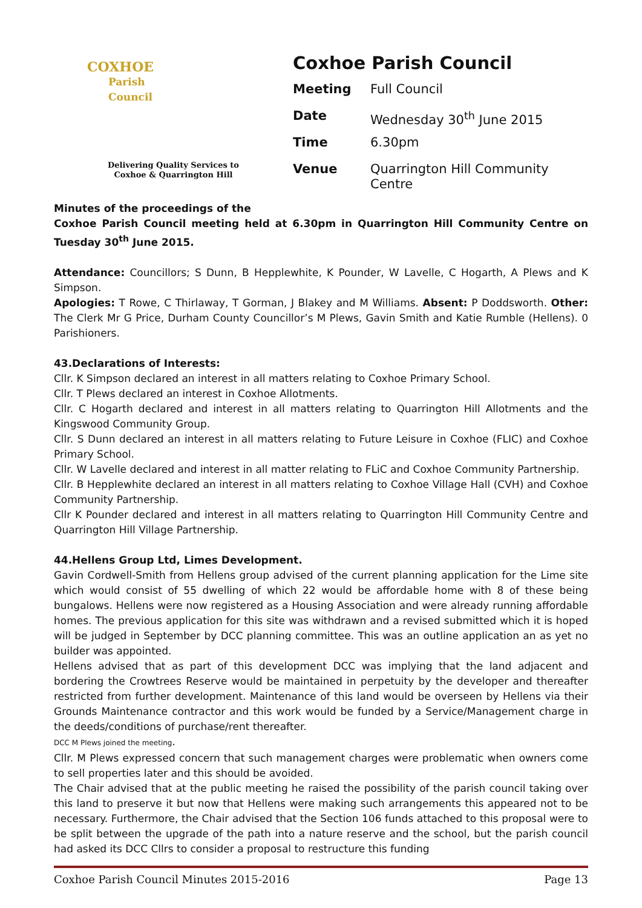COXHOE
Parish
Council
Delivering Quality Services to
Coxhoe & Quarrington Hill
Coxhoe Parish Council
| Meeting | Full Council |
| Date | Wednesday 30<sup>th</sup> June 2015 |
| Time | 6.30pm |
| Venue | Quarrington Hill Community Centre |
Minutes of the proceedings of the
Coxhoe Parish Council meeting held at 6.30pm in Quarrington Hill Community Centre on Tuesday 30<sup>th</sup> June 2015.
Attendance: Councillors; S Dunn, B Hepplewhite, K Pounder, W Lavelle, C Hogarth, A Plews and K Simpson.
Apologies: T Rowe, C Thirlaway, T Gorman, J Blakey and M Williams. Absent: P Doddsworth. Other: The Clerk Mr G Price, Durham County Councillor’s M Plews, Gavin Smith and Katie Rumble (Hellens). 0 Parishioners.
43.Declarations of Interests:
Cllr. K Simpson declared an interest in all matters relating to Coxhoe Primary School.
Cllr. T Plews declared an interest in Coxhoe Allotments.
Cllr. C Hogarth declared and interest in all matters relating to Quarrington Hill Allotments and the Kingswood Community Group.
Cllr. S Dunn declared an interest in all matters relating to Future Leisure in Coxhoe (FLIC) and Coxhoe Primary School.
Cllr. W Lavelle declared and interest in all matter relating to FLiC and Coxhoe Community Partnership.
Cllr. B Hepplewhite declared an interest in all matters relating to Coxhoe Village Hall (CVH) and Coxhoe Community Partnership.
Cllr K Pounder declared and interest in all matters relating to Quarrington Hill Community Centre and Quarrington Hill Village Partnership.
44.Hellens Group Ltd, Limes Development.
Gavin Cordwell-Smith from Hellens group advised of the current planning application for the Lime site which would consist of 55 dwelling of which 22 would be affordable home with 8 of these being bungalows. Hellens were now registered as a Housing Association and were already running affordable homes. The previous application for this site was withdrawn and a revised submitted which it is hoped will be judged in September by DCC planning committee. This was an outline application an as yet no builder was appointed.
Hellens advised that as part of this development DCC was implying that the land adjacent and bordering the Crowtrees Reserve would be maintained in perpetuity by the developer and thereafter restricted from further development. Maintenance of this land would be overseen by Hellens via their Grounds Maintenance contractor and this work would be funded by a Service/Management charge in the deeds/conditions of purchase/rent thereafter.
DCC M Plews joined the meeting.
Cllr. M Plews expressed concern that such management charges were problematic when owners come to sell properties later and this should be avoided.
The Chair advised that at the public meeting he raised the possibility of the parish council taking over this land to preserve it but now that Hellens were making such arrangements this appeared not to be necessary. Furthermore, the Chair advised that the Section 106 funds attached to this proposal were to be split between the upgrade of the path into a nature reserve and the school, but the parish council had asked its DCC Cllrs to consider a proposal to restructure this funding
Coxhoe Parish Council Minutes 2015-2016 Page 13